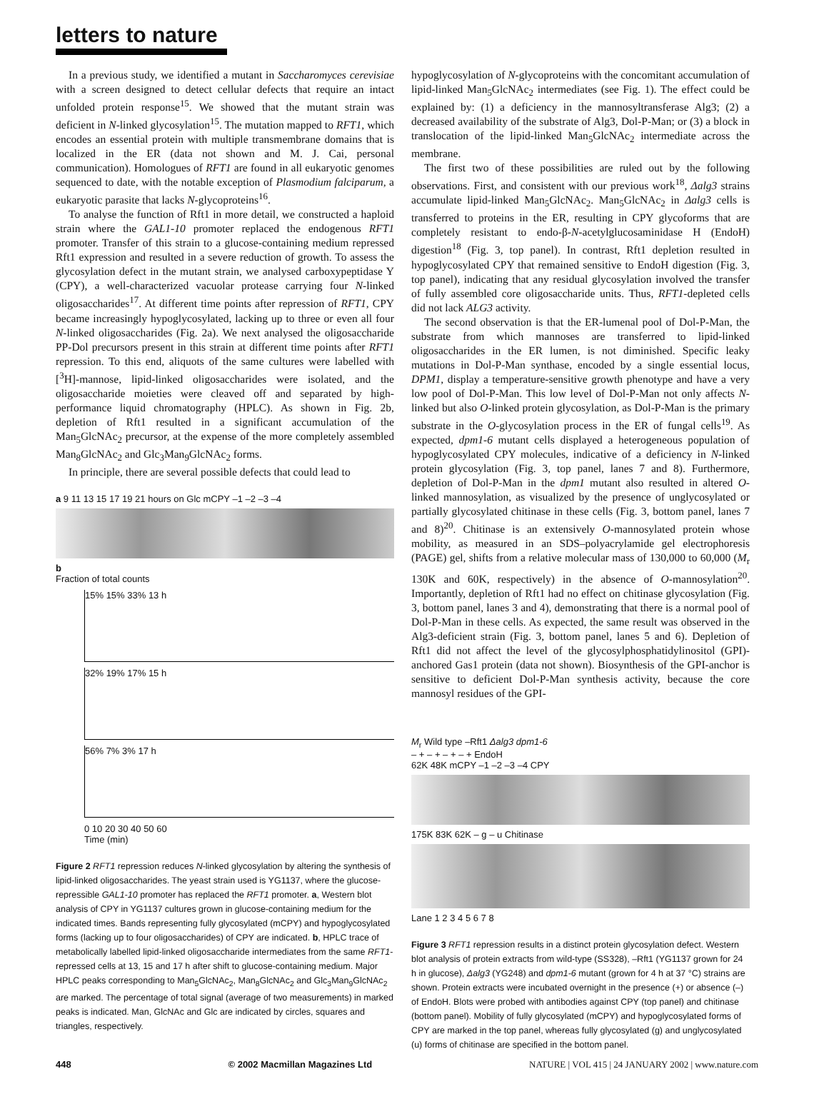letters to nature
In a previous study, we identified a mutant in Saccharomyces cerevisiae with a screen designed to detect cellular defects that require an intact unfolded protein response<sup>15</sup>. We showed that the mutant strain was deficient in N-linked glycosylation<sup>15</sup>. The mutation mapped to RFT1, which encodes an essential protein with multiple transmembrane domains that is localized in the ER (data not shown and M. J. Cai, personal communication). Homologues of RFT1 are found in all eukaryotic genomes sequenced to date, with the notable exception of Plasmodium falciparum, a eukaryotic parasite that lacks N-glycoproteins<sup>16</sup>.
To analyse the function of Rft1 in more detail, we constructed a haploid strain where the GAL1-10 promoter replaced the endogenous RFT1 promoter. Transfer of this strain to a glucose-containing medium repressed Rft1 expression and resulted in a severe reduction of growth. To assess the glycosylation defect in the mutant strain, we analysed carboxypeptidase Y (CPY), a well-characterized vacuolar protease carrying four N-linked oligosaccharides<sup>17</sup>. At different time points after repression of RFT1, CPY became increasingly hypoglycosylated, lacking up to three or even all four N-linked oligosaccharides (Fig. 2a). We next analysed the oligosaccharide PP-Dol precursors present in this strain at different time points after RFT1 repression. To this end, aliquots of the same cultures were labelled with [<sup>3</sup>H]-mannose, lipid-linked oligosaccharides were isolated, and the oligosaccharide moieties were cleaved off and separated by high-performance liquid chromatography (HPLC). As shown in Fig. 2b, depletion of Rft1 resulted in a significant accumulation of the Man<sub>5</sub>GlcNAc<sub>2</sub> precursor, at the expense of the more completely assembled Man<sub>8</sub>GlcNAc<sub>2</sub> and Glc<sub>3</sub>Man<sub>9</sub>GlcNAc<sub>2</sub> forms.
In principle, there are several possible defects that could lead to
a 9 11 13 15 17 19 21 hours on Glc mCPY –1 –2 –3 –4
b
Fraction of total counts
15% 15% 33% 13 h
32% 19% 17% 15 h
56% 7% 3% 17 h
0 10 20 30 40 50 60
Time (min)
Figure 2 RFT1 repression reduces N-linked glycosylation by altering the synthesis of lipid-linked oligosaccharides. The yeast strain used is YG1137, where the glucose-repressible GAL1-10 promoter has replaced the RFT1 promoter. a, Western blot analysis of CPY in YG1137 cultures grown in glucose-containing medium for the indicated times. Bands representing fully glycosylated (mCPY) and hypoglycosylated forms (lacking up to four oligosaccharides) of CPY are indicated. b, HPLC trace of metabolically labelled lipid-linked oligosaccharide intermediates from the same RFT1-repressed cells at 13, 15 and 17 h after shift to glucose-containing medium. Major HPLC peaks corresponding to Man<sub>5</sub>GlcNAc<sub>2</sub>, Man<sub>8</sub>GlcNAc<sub>2</sub> and Glc<sub>3</sub>Man<sub>9</sub>GlcNAc<sub>2</sub> are marked. The percentage of total signal (average of two measurements) in marked peaks is indicated. Man, GlcNAc and Glc are indicated by circles, squares and triangles, respectively.
hypoglycosylation of N-glycoproteins with the concomitant accumulation of lipid-linked Man<sub>5</sub>GlcNAc<sub>2</sub> intermediates (see Fig. 1). The effect could be explained by: (1) a deficiency in the mannosyltransferase Alg3; (2) a decreased availability of the substrate of Alg3, Dol-P-Man; or (3) a block in translocation of the lipid-linked Man<sub>5</sub>GlcNAc<sub>2</sub> intermediate across the membrane.
The first two of these possibilities are ruled out by the following observations. First, and consistent with our previous work<sup>18</sup>, Δalg3 strains accumulate lipid-linked Man<sub>5</sub>GlcNAc<sub>2</sub>. Man<sub>5</sub>GlcNAc<sub>2</sub> in Δalg3 cells is transferred to proteins in the ER, resulting in CPY glycoforms that are completely resistant to endo-β-N-acetylglucosaminidase H (EndoH) digestion<sup>18</sup> (Fig. 3, top panel). In contrast, Rft1 depletion resulted in hypoglycosylated CPY that remained sensitive to EndoH digestion (Fig. 3, top panel), indicating that any residual glycosylation involved the transfer of fully assembled core oligosaccharide units. Thus, RFT1-depleted cells did not lack ALG3 activity.
The second observation is that the ER-lumenal pool of Dol-P-Man, the substrate from which mannoses are transferred to lipid-linked oligosaccharides in the ER lumen, is not diminished. Specific leaky mutations in Dol-P-Man synthase, encoded by a single essential locus, DPM1, display a temperature-sensitive growth phenotype and have a very low pool of Dol-P-Man. This low level of Dol-P-Man not only affects N-linked but also O-linked protein glycosylation, as Dol-P-Man is the primary substrate in the O-glycosylation process in the ER of fungal cells<sup>19</sup>. As expected, dpm1-6 mutant cells displayed a heterogeneous population of hypoglycosylated CPY molecules, indicative of a deficiency in N-linked protein glycosylation (Fig. 3, top panel, lanes 7 and 8). Furthermore, depletion of Dol-P-Man in the dpm1 mutant also resulted in altered O-linked mannosylation, as visualized by the presence of unglycosylated or partially glycosylated chitinase in these cells (Fig. 3, bottom panel, lanes 7 and 8)<sup>20</sup>. Chitinase is an extensively O-mannosylated protein whose mobility, as measured in an SDS–polyacrylamide gel electrophoresis (PAGE) gel, shifts from a relative molecular mass of 130,000 to 60,000 (M<sub>r</sub> 130K and 60K, respectively) in the absence of O-mannosylation<sup>20</sup>. Importantly, depletion of Rft1 had no effect on chitinase glycosylation (Fig. 3, bottom panel, lanes 3 and 4), demonstrating that there is a normal pool of Dol-P-Man in these cells. As expected, the same result was observed in the Alg3-deficient strain (Fig. 3, bottom panel, lanes 5 and 6). Depletion of Rft1 did not affect the level of the glycosylphosphatidylinositol (GPI)-anchored Gas1 protein (data not shown). Biosynthesis of the GPI-anchor is sensitive to deficient Dol-P-Man synthesis activity, because the core mannosyl residues of the GPI-
M<sub>r</sub> Wild type –Rft1 Δalg3 dpm1-6
– + – + – + – + EndoH
62K 48K mCPY –1 –2 –3 –4 CPY
175K 83K 62K – g – u Chitinase
Lane 1 2 3 4 5 6 7 8
Figure 3 RFT1 repression results in a distinct protein glycosylation defect. Western blot analysis of protein extracts from wild-type (SS328), –Rft1 (YG1137 grown for 24 h in glucose), Δalg3 (YG248) and dpm1-6 mutant (grown for 4 h at 37 °C) strains are shown. Protein extracts were incubated overnight in the presence (+) or absence (–) of EndoH. Blots were probed with antibodies against CPY (top panel) and chitinase (bottom panel). Mobility of fully glycosylated (mCPY) and hypoglycosylated forms of CPY are marked in the top panel, whereas fully glycosylated (g) and unglycosylated (u) forms of chitinase are specified in the bottom panel.
448 © 2002 Macmillan Magazines Ltd NATURE | VOL 415 | 24 JANUARY 2002 | www.nature.com